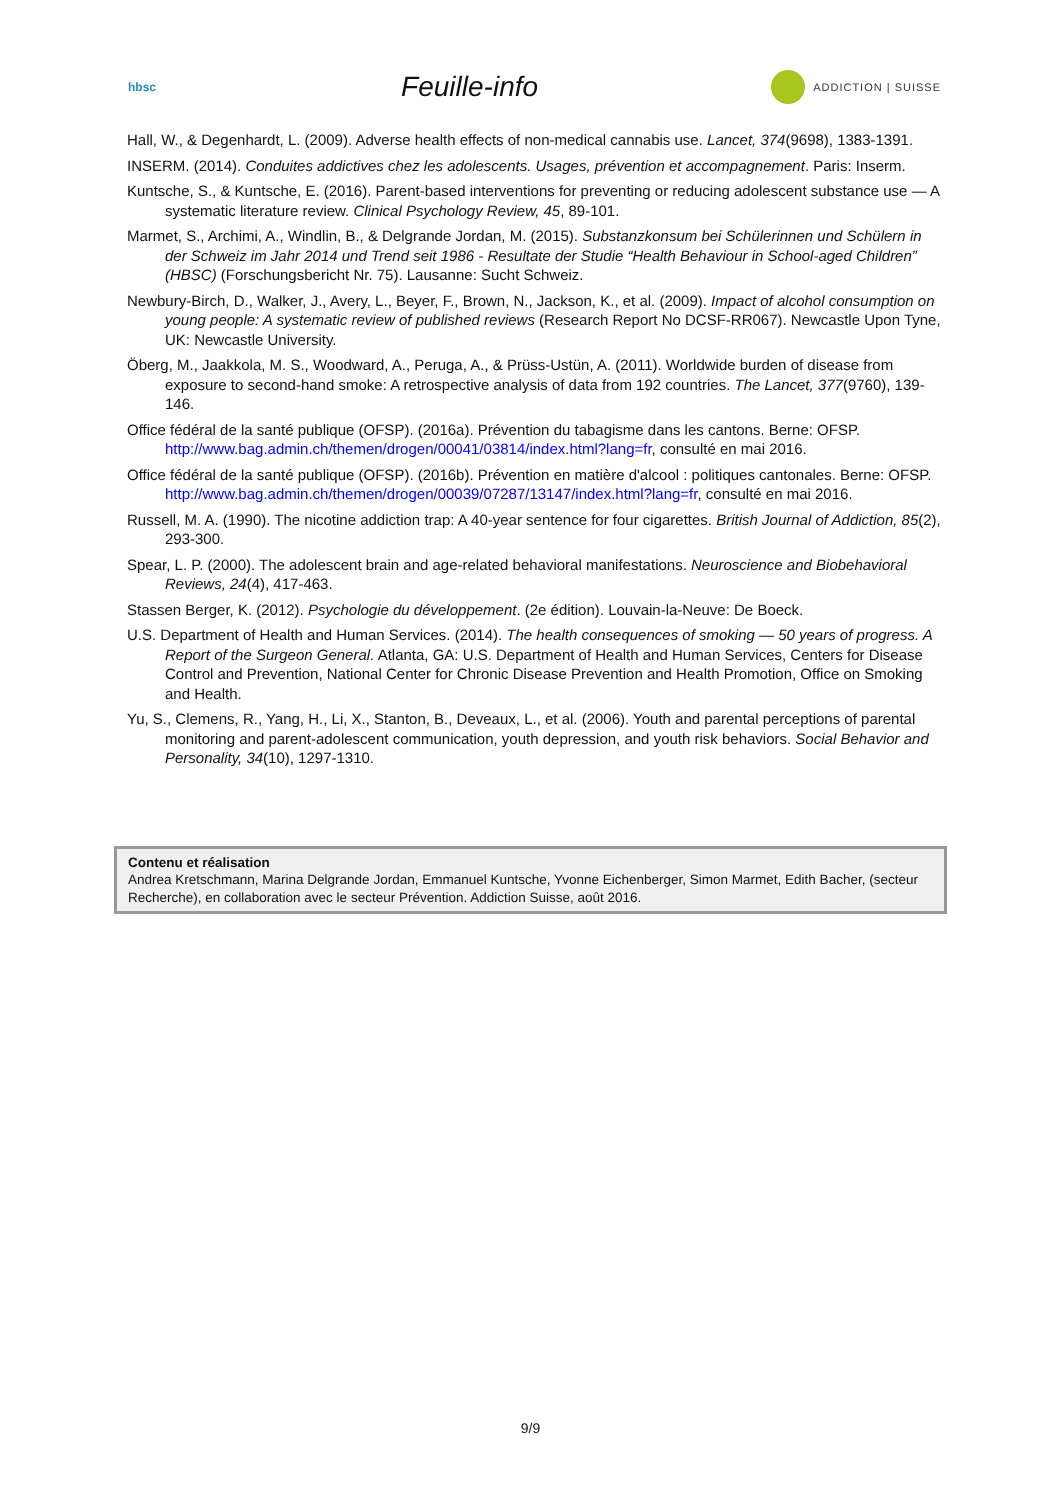hbsc
Feuille-info
ADDICTION | SUISSE
Hall, W., & Degenhardt, L. (2009). Adverse health effects of non-medical cannabis use. Lancet, 374(9698), 1383-1391.
INSERM. (2014). Conduites addictives chez les adolescents. Usages, prévention et accompagnement. Paris: Inserm.
Kuntsche, S., & Kuntsche, E. (2016). Parent-based interventions for preventing or reducing adolescent substance use — A systematic literature review. Clinical Psychology Review, 45, 89-101.
Marmet, S., Archimi, A., Windlin, B., & Delgrande Jordan, M. (2015). Substanzkonsum bei Schülerinnen und Schülern in der Schweiz im Jahr 2014 und Trend seit 1986 - Resultate der Studie “Health Behaviour in School-aged Children” (HBSC) (Forschungsbericht Nr. 75). Lausanne: Sucht Schweiz.
Newbury-Birch, D., Walker, J., Avery, L., Beyer, F., Brown, N., Jackson, K., et al. (2009). Impact of alcohol consumption on young people: A systematic review of published reviews (Research Report No DCSF-RR067). Newcastle Upon Tyne, UK: Newcastle University.
Öberg, M., Jaakkola, M. S., Woodward, A., Peruga, A., & Prüss-Ustün, A. (2011). Worldwide burden of disease from exposure to second-hand smoke: A retrospective analysis of data from 192 countries. The Lancet, 377(9760), 139-146.
Office fédéral de la santé publique (OFSP). (2016a). Prévention du tabagisme dans les cantons. Berne: OFSP. http://www.bag.admin.ch/themen/drogen/00041/03814/index.html?lang=fr, consulté en mai 2016.
Office fédéral de la santé publique (OFSP). (2016b). Prévention en matière d'alcool : politiques cantonales. Berne: OFSP. http://www.bag.admin.ch/themen/drogen/00039/07287/13147/index.html?lang=fr, consulté en mai 2016.
Russell, M. A. (1990). The nicotine addiction trap: A 40-year sentence for four cigarettes. British Journal of Addiction, 85(2), 293-300.
Spear, L. P. (2000). The adolescent brain and age-related behavioral manifestations. Neuroscience and Biobehavioral Reviews, 24(4), 417-463.
Stassen Berger, K. (2012). Psychologie du développement. (2e édition). Louvain-la-Neuve: De Boeck.
U.S. Department of Health and Human Services. (2014). The health consequences of smoking — 50 years of progress. A Report of the Surgeon General. Atlanta, GA: U.S. Department of Health and Human Services, Centers for Disease Control and Prevention, National Center for Chronic Disease Prevention and Health Promotion, Office on Smoking and Health.
Yu, S., Clemens, R., Yang, H., Li, X., Stanton, B., Deveaux, L., et al. (2006). Youth and parental perceptions of parental monitoring and parent-adolescent communication, youth depression, and youth risk behaviors. Social Behavior and Personality, 34(10), 1297-1310.
Contenu et réalisation
Andrea Kretschmann, Marina Delgrande Jordan, Emmanuel Kuntsche, Yvonne Eichenberger, Simon Marmet, Edith Bacher, (secteur Recherche), en collaboration avec le secteur Prévention. Addiction Suisse, août 2016.
9/9